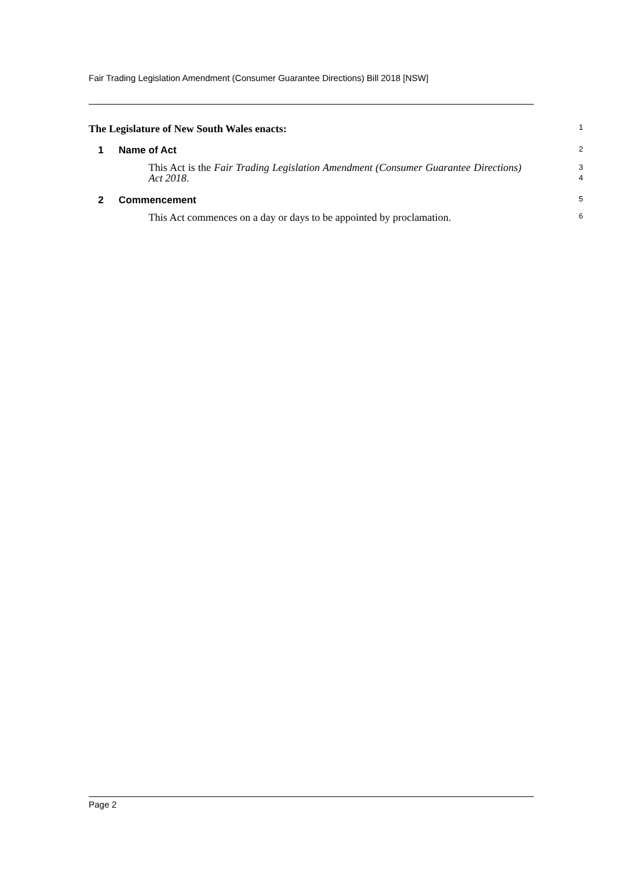Fair Trading Legislation Amendment (Consumer Guarantee Directions) Bill 2018 [NSW]
The Legislature of New South Wales enacts:
1
1 Name of Act
2
This Act is the Fair Trading Legislation Amendment (Consumer Guarantee Directions) Act 2018.
3
4
2 Commencement
5
This Act commences on a day or days to be appointed by proclamation.
6
Page 2